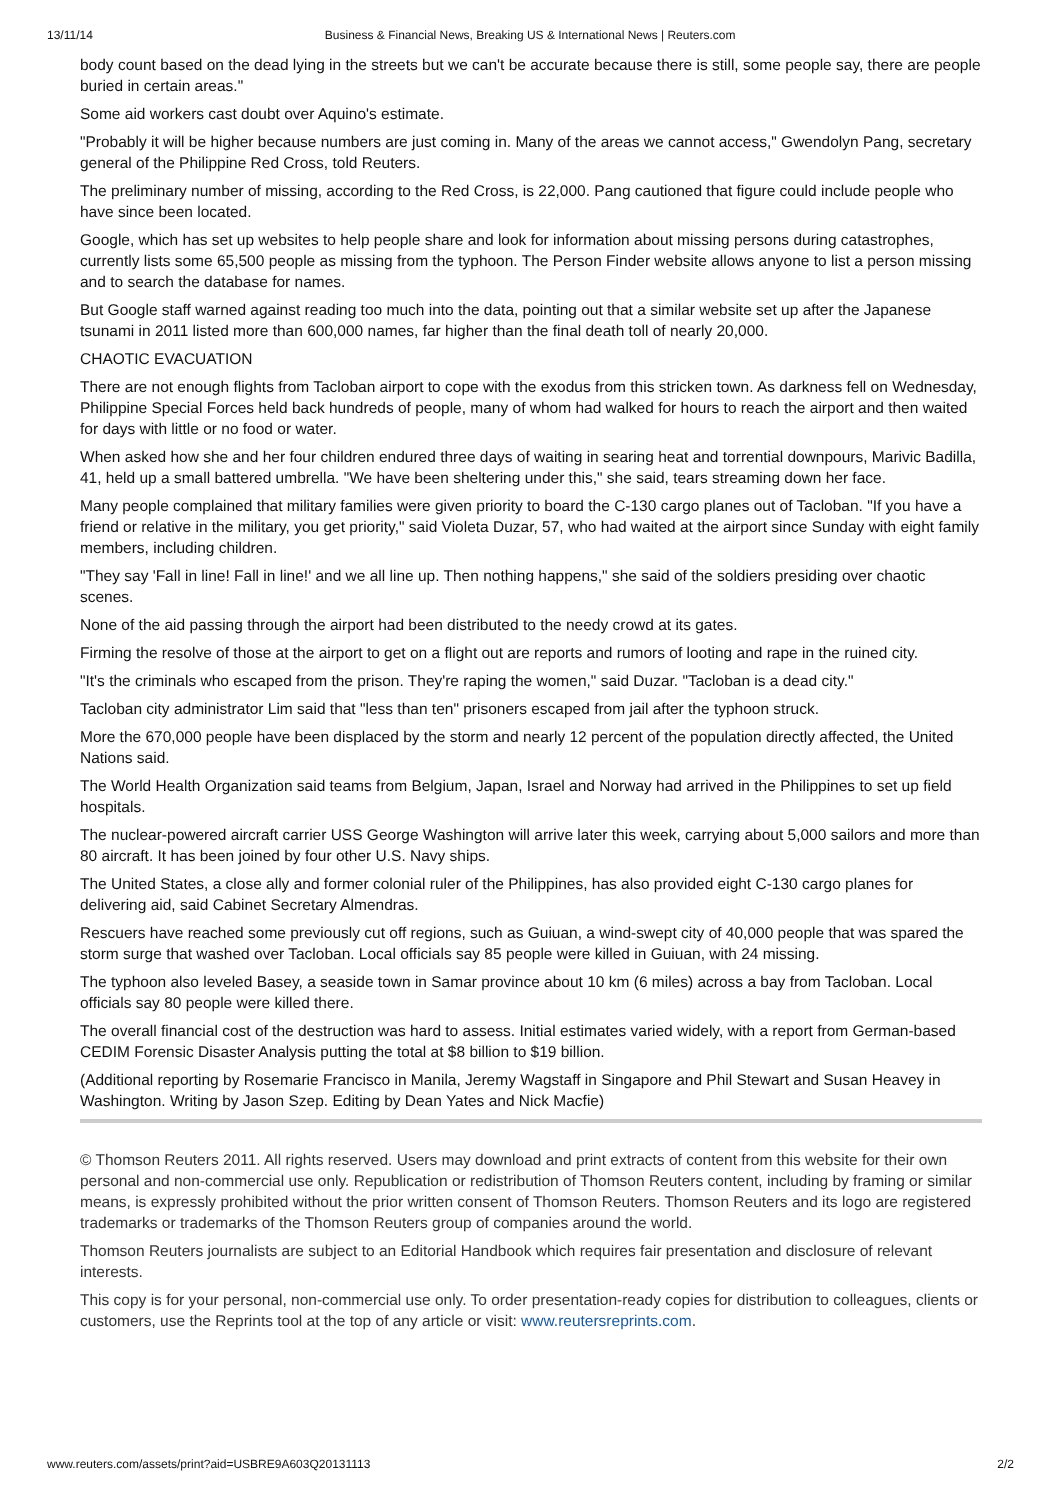13/11/14 Business & Financial News, Breaking US & International News | Reuters.com
body count based on the dead lying in the streets but we can't be accurate because there is still, some people say, there are people buried in certain areas."
Some aid workers cast doubt over Aquino's estimate.
"Probably it will be higher because numbers are just coming in. Many of the areas we cannot access," Gwendolyn Pang, secretary general of the Philippine Red Cross, told Reuters.
The preliminary number of missing, according to the Red Cross, is 22,000. Pang cautioned that figure could include people who have since been located.
Google, which has set up websites to help people share and look for information about missing persons during catastrophes, currently lists some 65,500 people as missing from the typhoon. The Person Finder website allows anyone to list a person missing and to search the database for names.
But Google staff warned against reading too much into the data, pointing out that a similar website set up after the Japanese tsunami in 2011 listed more than 600,000 names, far higher than the final death toll of nearly 20,000.
CHAOTIC EVACUATION
There are not enough flights from Tacloban airport to cope with the exodus from this stricken town. As darkness fell on Wednesday, Philippine Special Forces held back hundreds of people, many of whom had walked for hours to reach the airport and then waited for days with little or no food or water.
When asked how she and her four children endured three days of waiting in searing heat and torrential downpours, Marivic Badilla, 41, held up a small battered umbrella. "We have been sheltering under this," she said, tears streaming down her face.
Many people complained that military families were given priority to board the C-130 cargo planes out of Tacloban. "If you have a friend or relative in the military, you get priority," said Violeta Duzar, 57, who had waited at the airport since Sunday with eight family members, including children.
"They say 'Fall in line! Fall in line!' and we all line up. Then nothing happens," she said of the soldiers presiding over chaotic scenes.
None of the aid passing through the airport had been distributed to the needy crowd at its gates.
Firming the resolve of those at the airport to get on a flight out are reports and rumors of looting and rape in the ruined city.
"It's the criminals who escaped from the prison. They're raping the women," said Duzar. "Tacloban is a dead city."
Tacloban city administrator Lim said that "less than ten" prisoners escaped from jail after the typhoon struck.
More the 670,000 people have been displaced by the storm and nearly 12 percent of the population directly affected, the United Nations said.
The World Health Organization said teams from Belgium, Japan, Israel and Norway had arrived in the Philippines to set up field hospitals.
The nuclear-powered aircraft carrier USS George Washington will arrive later this week, carrying about 5,000 sailors and more than 80 aircraft. It has been joined by four other U.S. Navy ships.
The United States, a close ally and former colonial ruler of the Philippines, has also provided eight C-130 cargo planes for delivering aid, said Cabinet Secretary Almendras.
Rescuers have reached some previously cut off regions, such as Guiuan, a wind-swept city of 40,000 people that was spared the storm surge that washed over Tacloban. Local officials say 85 people were killed in Guiuan, with 24 missing.
The typhoon also leveled Basey, a seaside town in Samar province about 10 km (6 miles) across a bay from Tacloban. Local officials say 80 people were killed there.
The overall financial cost of the destruction was hard to assess. Initial estimates varied widely, with a report from German-based CEDIM Forensic Disaster Analysis putting the total at $8 billion to $19 billion.
(Additional reporting by Rosemarie Francisco in Manila, Jeremy Wagstaff in Singapore and Phil Stewart and Susan Heavey in Washington. Writing by Jason Szep. Editing by Dean Yates and Nick Macfie)
© Thomson Reuters 2011. All rights reserved. Users may download and print extracts of content from this website for their own personal and non-commercial use only. Republication or redistribution of Thomson Reuters content, including by framing or similar means, is expressly prohibited without the prior written consent of Thomson Reuters. Thomson Reuters and its logo are registered trademarks or trademarks of the Thomson Reuters group of companies around the world.
Thomson Reuters journalists are subject to an Editorial Handbook which requires fair presentation and disclosure of relevant interests.
This copy is for your personal, non-commercial use only. To order presentation-ready copies for distribution to colleagues, clients or customers, use the Reprints tool at the top of any article or visit: www.reutersreprints.com.
www.reuters.com/assets/print?aid=USBRE9A603Q20131113 2/2